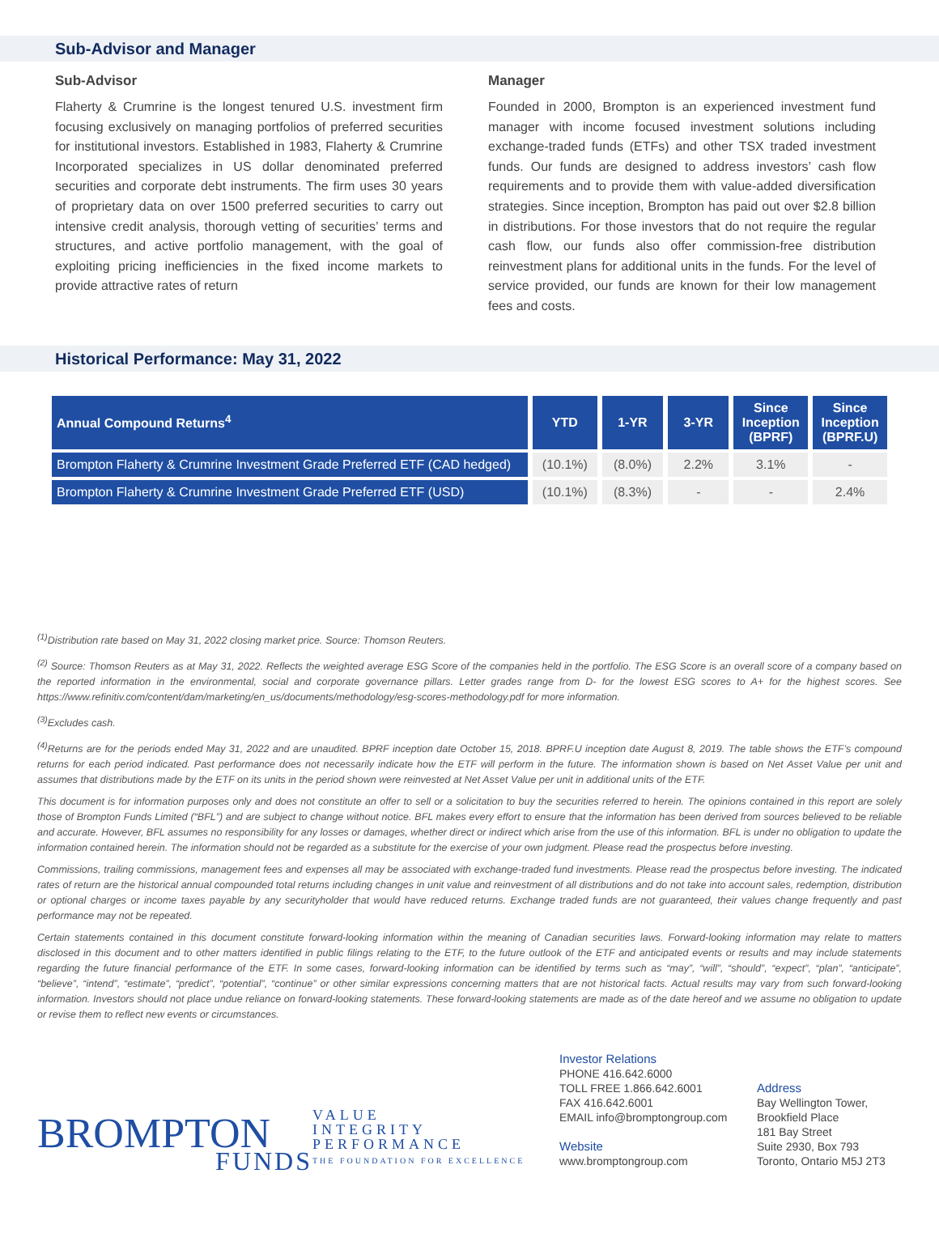Sub-Advisor and Manager
Sub-Advisor
Flaherty & Crumrine is the longest tenured U.S. investment firm focusing exclusively on managing portfolios of preferred securities for institutional investors. Established in 1983, Flaherty & Crumrine Incorporated specializes in US dollar denominated preferred securities and corporate debt instruments. The firm uses 30 years of proprietary data on over 1500 preferred securities to carry out intensive credit analysis, thorough vetting of securities’ terms and structures, and active portfolio management, with the goal of exploiting pricing inefficiencies in the fixed income markets to provide attractive rates of return
Manager
Founded in 2000, Brompton is an experienced investment fund manager with income focused investment solutions including exchange-traded funds (ETFs) and other TSX traded investment funds. Our funds are designed to address investors’ cash flow requirements and to provide them with value-added diversification strategies. Since inception, Brompton has paid out over $2.8 billion in distributions. For those investors that do not require the regular cash flow, our funds also offer commission-free distribution reinvestment plans for additional units in the funds. For the level of service provided, our funds are known for their low management fees and costs.
Historical Performance: May 31, 2022
| Annual Compound Returns<sup>4</sup> | YTD | 1-YR | 3-YR | Since Inception (BPRF) | Since Inception (BPRF.U) |
| --- | --- | --- | --- | --- | --- |
| Brompton Flaherty & Crumrine Investment Grade Preferred ETF (CAD hedged) | (10.1%) | (8.0%) | 2.2% | 3.1% | - |
| Brompton Flaherty & Crumrine Investment Grade Preferred ETF (USD) | (10.1%) | (8.3%) | - | - | 2.4% |
<sup>(1)</sup> Distribution rate based on May 31, 2022 closing market price. Source: Thomson Reuters.
<sup>(2)</sup> Source: Thomson Reuters as at May 31, 2022. Reflects the weighted average ESG Score of the companies held in the portfolio. The ESG Score is an overall score of a company based on the reported information in the environmental, social and corporate governance pillars. Letter grades range from D- for the lowest ESG scores to A+ for the highest scores. See https://www.refinitiv.com/content/dam/marketing/en_us/documents/methodology/esg-scores-methodology.pdf for more information.
<sup>(3)</sup> Excludes cash.
<sup>(4)</sup> Returns are for the periods ended May 31, 2022 and are unaudited. BPRF inception date October 15, 2018. BPRF.U inception date August 8, 2019. The table shows the ETF’s compound returns for each period indicated. Past performance does not necessarily indicate how the ETF will perform in the future. The information shown is based on Net Asset Value per unit and assumes that distributions made by the ETF on its units in the period shown were reinvested at Net Asset Value per unit in additional units of the ETF.
This document is for information purposes only and does not constitute an offer to sell or a solicitation to buy the securities referred to herein. The opinions contained in this report are solely those of Brompton Funds Limited (“BFL”) and are subject to change without notice. BFL makes every effort to ensure that the information has been derived from sources believed to be reliable and accurate. However, BFL assumes no responsibility for any losses or damages, whether direct or indirect which arise from the use of this information. BFL is under no obligation to update the information contained herein. The information should not be regarded as a substitute for the exercise of your own judgment. Please read the prospectus before investing.
Commissions, trailing commissions, management fees and expenses all may be associated with exchange-traded fund investments. Please read the prospectus before investing. The indicated rates of return are the historical annual compounded total returns including changes in unit value and reinvestment of all distributions and do not take into account sales, redemption, distribution or optional charges or income taxes payable by any securityholder that would have reduced returns. Exchange traded funds are not guaranteed, their values change frequently and past performance may not be repeated.
Certain statements contained in this document constitute forward-looking information within the meaning of Canadian securities laws. Forward-looking information may relate to matters disclosed in this document and to other matters identified in public filings relating to the ETF, to the future outlook of the ETF and anticipated events or results and may include statements regarding the future financial performance of the ETF. In some cases, forward-looking information can be identified by terms such as “may”, “will”, “should”, “expect”, “plan”, “anticipate”, “believe”, “intend”, “estimate”, “predict”, “potential”, “continue” or other similar expressions concerning matters that are not historical facts. Actual results may vary from such forward-looking information. Investors should not place undue reliance on forward-looking statements. These forward-looking statements are made as of the date hereof and we assume no obligation to update or revise them to reflect new events or circumstances.
BROMPTON
FUNDS
VALUE
INTEGRITY
PERFORMANCE
THE FOUNDATION FOR EXCELLENCE
Investor Relations
PHONE 416.642.6000
TOLL FREE 1.866.642.6001
FAX 416.642.6001
EMAIL info@bromptongroup.com
Website
www.bromptongroup.com
Address
Bay Wellington Tower,
Brookfield Place
181 Bay Street
Suite 2930, Box 793
Toronto, Ontario M5J 2T3